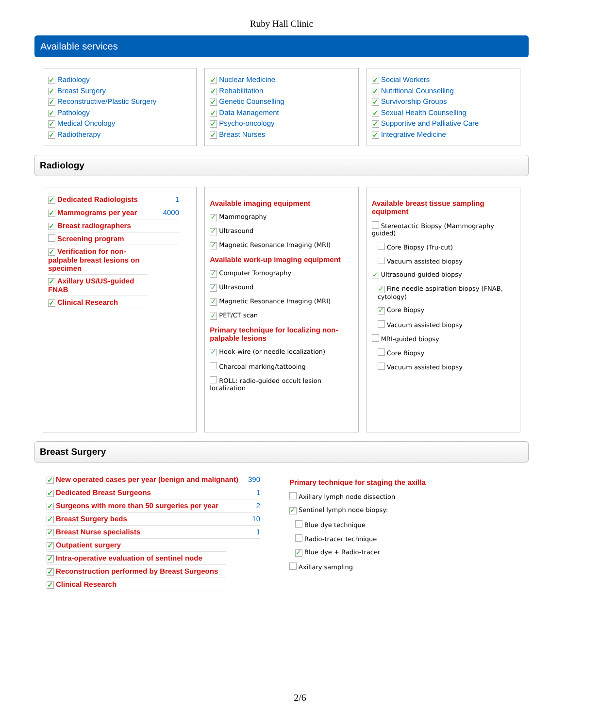Ruby Hall Clinic
Available services
✓ Radiology
✓ Breast Surgery
✓ Reconstructive/Plastic Surgery
✓ Pathology
✓ Medical Oncology
✓ Radiotherapy
✓ Nuclear Medicine
✓ Rehabilitation
✓ Genetic Counselling
✓ Data Management
✓ Psycho-oncology
✓ Breast Nurses
✓ Social Workers
✓ Nutritional Counselling
✓ Survivorship Groups
✓ Sexual Health Counselling
✓ Supportive and Palliative Care
✓ Integrative Medicine
Radiology
✓ Dedicated Radiologists 1
✓ Mammograms per year 4000
✓ Breast radiographers
Screening program
✓ Verification for non-palpable breast lesions on specimen
✓ Axillary US/US-guided FNAB
✓ Clinical Research
Available imaging equipment
✓ Mammography
✓ Ultrasound
✓ Magnetic Resonance Imaging (MRI)
Available work-up imaging equipment
✓ Computer Tomography
✓ Ultrasound
✓ Magnetic Resonance Imaging (MRI)
✓ PET/CT scan
Primary technique for localizing non-palpable lesions
✓ Hook-wire (or needle localization)
Charcoal marking/tattooing
ROLL: radio-guided occult lesion localization
Available breast tissue sampling equipment
Stereotactic Biopsy (Mammography guided)
Core Biopsy (Tru-cut)
Vacuum assisted biopsy
✓ Ultrasound-guided biopsy
✓ Fine-needle aspiration biopsy (FNAB, cytology)
✓ Core Biopsy
Vacuum assisted biopsy
MRI-guided biopsy
Core Biopsy
Vacuum assisted biopsy
Breast Surgery
✓ New operated cases per year (benign and malignant) 390
✓ Dedicated Breast Surgeons 1
✓ Surgeons with more than 50 surgeries per year 2
✓ Breast Surgery beds 10
✓ Breast Nurse specialists 1
✓ Outpatient surgery
✓ Intra-operative evaluation of sentinel node
✓ Reconstruction performed by Breast Surgeons
✓ Clinical Research
Primary technique for staging the axilla
Axillary lymph node dissection
✓ Sentinel lymph node biopsy:
Blue dye technique
Radio-tracer technique
✓ Blue dye + Radio-tracer
Axillary sampling
2/6